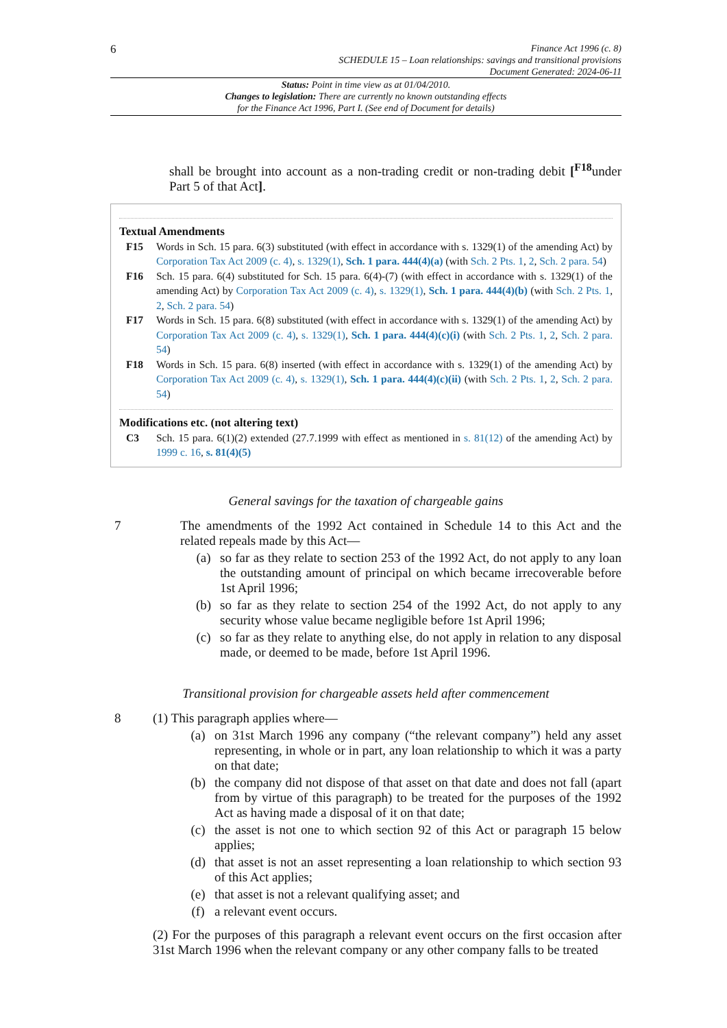6
Finance Act 1996 (c. 8)
SCHEDULE 15 – Loan relationships: savings and transitional provisions
Document Generated: 2024-06-11
Status: Point in time view as at 01/04/2010.
Changes to legislation: There are currently no known outstanding effects
for the Finance Act 1996, Part I. (See end of Document for details)
shall be brought into account as a non-trading credit or non-trading debit [<sup>F18</sup>under Part 5 of that Act].
Textual Amendments
F15 Words in Sch. 15 para. 6(3) substituted (with effect in accordance with s. 1329(1) of the amending Act) by Corporation Tax Act 2009 (c. 4), s. 1329(1), Sch. 1 para. 444(4)(a) (with Sch. 2 Pts. 1, 2, Sch. 2 para. 54)
F16 Sch. 15 para. 6(4) substituted for Sch. 15 para. 6(4)-(7) (with effect in accordance with s. 1329(1) of the amending Act) by Corporation Tax Act 2009 (c. 4), s. 1329(1), Sch. 1 para. 444(4)(b) (with Sch. 2 Pts. 1, 2, Sch. 2 para. 54)
F17 Words in Sch. 15 para. 6(8) substituted (with effect in accordance with s. 1329(1) of the amending Act) by Corporation Tax Act 2009 (c. 4), s. 1329(1), Sch. 1 para. 444(4)(c)(i) (with Sch. 2 Pts. 1, 2, Sch. 2 para. 54)
F18 Words in Sch. 15 para. 6(8) inserted (with effect in accordance with s. 1329(1) of the amending Act) by Corporation Tax Act 2009 (c. 4), s. 1329(1), Sch. 1 para. 444(4)(c)(ii) (with Sch. 2 Pts. 1, 2, Sch. 2 para. 54)
Modifications etc. (not altering text)
C3 Sch. 15 para. 6(1)(2) extended (27.7.1999 with effect as mentioned in s. 81(12) of the amending Act) by 1999 c. 16, s. 81(4)(5)
General savings for the taxation of chargeable gains
7 The amendments of the 1992 Act contained in Schedule 14 to this Act and the related repeals made by this Act—
(a) so far as they relate to section 253 of the 1992 Act, do not apply to any loan the outstanding amount of principal on which became irrecoverable before 1st April 1996;
(b) so far as they relate to section 254 of the 1992 Act, do not apply to any security whose value became negligible before 1st April 1996;
(c) so far as they relate to anything else, do not apply in relation to any disposal made, or deemed to be made, before 1st April 1996.
Transitional provision for chargeable assets held after commencement
8 (1) This paragraph applies where—
(a) on 31st March 1996 any company (“the relevant company”) held any asset representing, in whole or in part, any loan relationship to which it was a party on that date;
(b) the company did not dispose of that asset on that date and does not fall (apart from by virtue of this paragraph) to be treated for the purposes of the 1992 Act as having made a disposal of it on that date;
(c) the asset is not one to which section 92 of this Act or paragraph 15 below applies;
(d) that asset is not an asset representing a loan relationship to which section 93 of this Act applies;
(e) that asset is not a relevant qualifying asset; and
(f) a relevant event occurs.
(2) For the purposes of this paragraph a relevant event occurs on the first occasion after 31st March 1996 when the relevant company or any other company falls to be treated